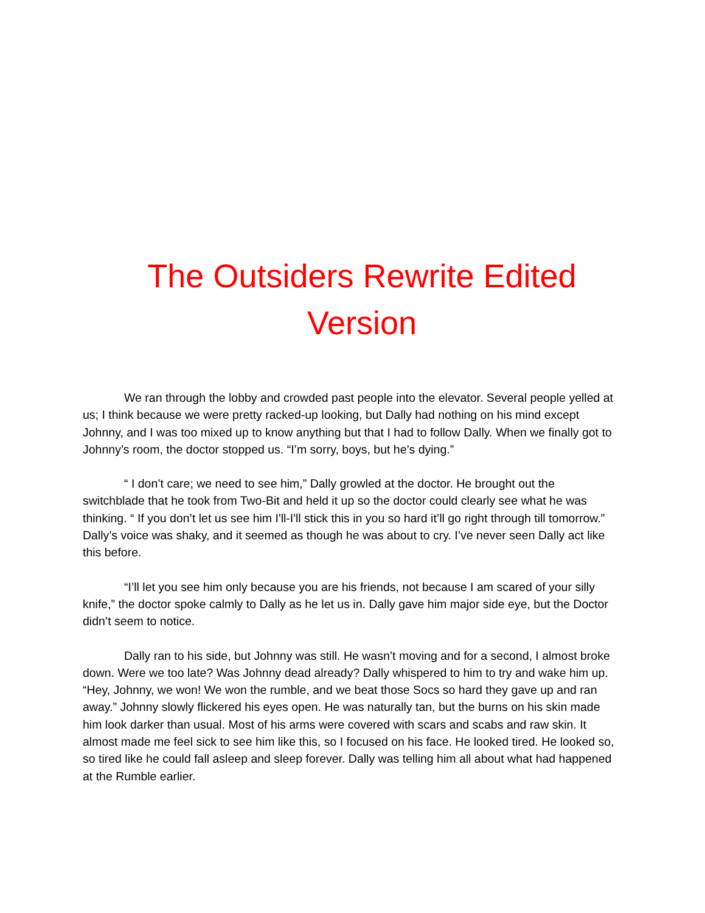The Outsiders Rewrite Edited Version
We ran through the lobby and crowded past people into the elevator. Several people yelled at us; I think because we were pretty racked-up looking, but Dally had nothing on his mind except Johnny, and I was too mixed up to know anything but that I had to follow Dally. When we finally got to Johnny’s room, the doctor stopped us. “I’m sorry, boys, but he’s dying.”
“ I don’t care; we need to see him,” Dally growled at the doctor. He brought out the switchblade that he took from Two-Bit and held it up so the doctor could clearly see what he was thinking. “ If you don’t let us see him I'll-I'll stick this in you so hard it’ll go right through till tomorrow.” Dally’s voice was shaky, and it seemed as though he was about to cry. I’ve never seen Dally act like this before.
“I’ll let you see him only because you are his friends, not because I am scared of your silly knife,” the doctor spoke calmly to Dally as he let us in. Dally gave him major side eye, but the Doctor didn’t seem to notice.
Dally ran to his side, but Johnny was still. He wasn’t moving and for a second, I almost broke down. Were we too late? Was Johnny dead already? Dally whispered to him to try and wake him up. “Hey, Johnny, we won! We won the rumble, and we beat those Socs so hard they gave up and ran away.” Johnny slowly flickered his eyes open. He was naturally tan, but the burns on his skin made him look darker than usual. Most of his arms were covered with scars and scabs and raw skin. It almost made me feel sick to see him like this, so I focused on his face. He looked tired. He looked so, so tired like he could fall asleep and sleep forever. Dally was telling him all about what had happened at the Rumble earlier.